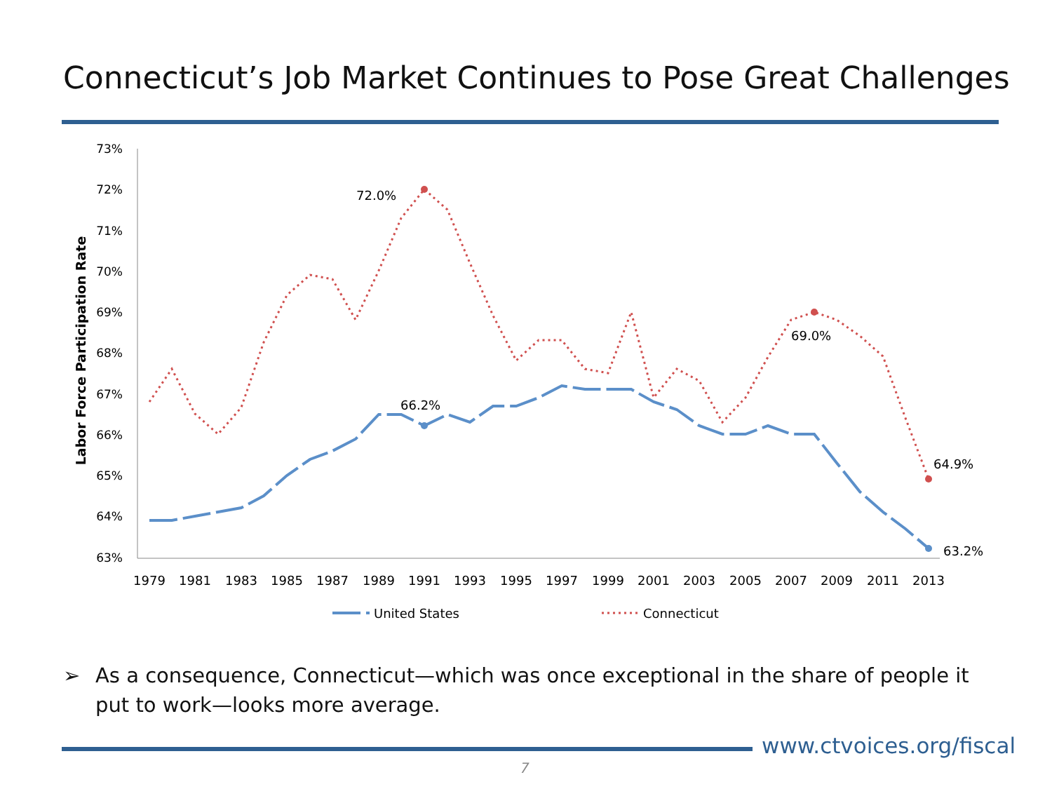Connecticut’s Job Market Continues to Pose Great Challenges
73%
72%
71%
70%
69%
68%
67%
66%
65%
64%
63%
Labor Force Participation Rate
1979
1981
1983
1985
1987
1989
1991
1993
1995
1997
1999
2001
2003
2005
2007
2009
2011
2013
72.0%
66.2%
69.0%
64.9%
63.2%
United States
Connecticut
➢ As a consequence, Connecticut—which was once exceptional in the share of people it
put to work—looks more average.
www.ctvoices.org/fiscal
7